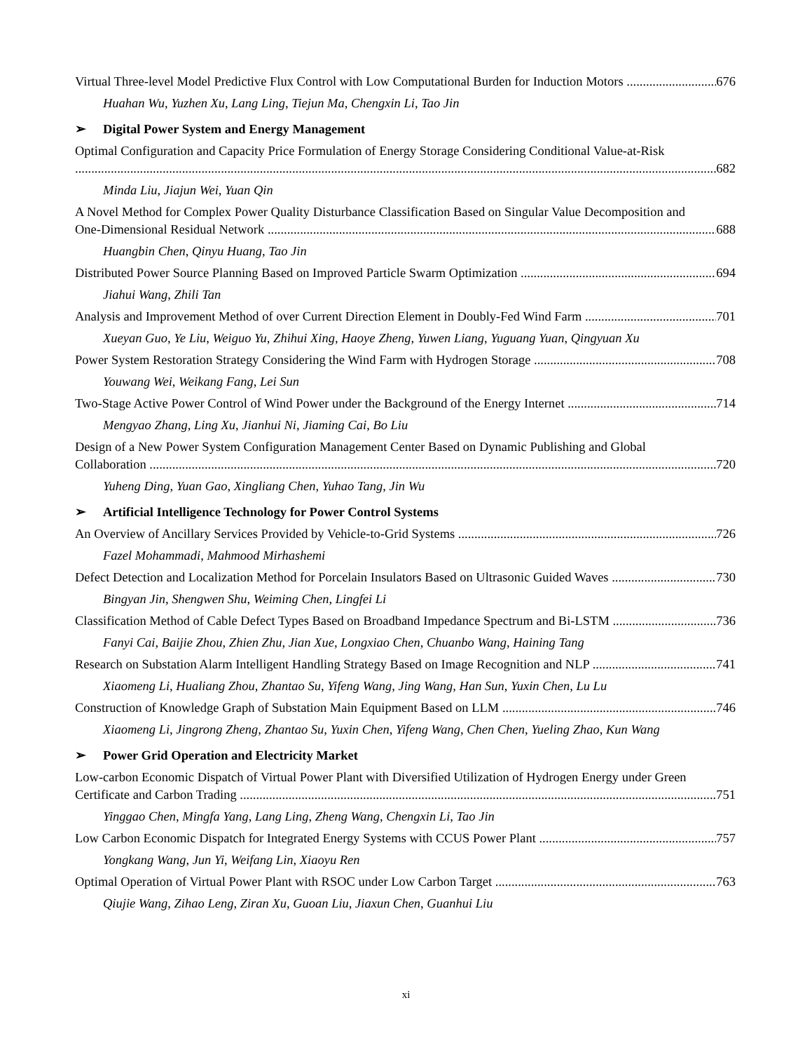Virtual Three-level Model Predictive Flux Control with Low Computational Burden for Induction Motors 676
Huahan Wu, Yuzhen Xu, Lang Ling, Tiejun Ma, Chengxin Li, Tao Jin
➢ Digital Power System and Energy Management
Optimal Configuration and Capacity Price Formulation of Energy Storage Considering Conditional Value-at-Risk
682
Minda Liu, Jiajun Wei, Yuan Qin
A Novel Method for Complex Power Quality Disturbance Classification Based on Singular Value Decomposition and
One-Dimensional Residual Network 688
Huangbin Chen, Qinyu Huang, Tao Jin
Distributed Power Source Planning Based on Improved Particle Swarm Optimization 694
Jiahui Wang, Zhili Tan
Analysis and Improvement Method of over Current Direction Element in Doubly-Fed Wind Farm 701
Xueyan Guo, Ye Liu, Weiguo Yu, Zhihui Xing, Haoye Zheng, Yuwen Liang, Yuguang Yuan, Qingyuan Xu
Power System Restoration Strategy Considering the Wind Farm with Hydrogen Storage 708
Youwang Wei, Weikang Fang, Lei Sun
Two-Stage Active Power Control of Wind Power under the Background of the Energy Internet 714
Mengyao Zhang, Ling Xu, Jianhui Ni, Jiaming Cai, Bo Liu
Design of a New Power System Configuration Management Center Based on Dynamic Publishing and Global
Collaboration 720
Yuheng Ding, Yuan Gao, Xingliang Chen, Yuhao Tang, Jin Wu
➢ Artificial Intelligence Technology for Power Control Systems
An Overview of Ancillary Services Provided by Vehicle-to-Grid Systems 726
Fazel Mohammadi, Mahmood Mirhashemi
Defect Detection and Localization Method for Porcelain Insulators Based on Ultrasonic Guided Waves 730
Bingyan Jin, Shengwen Shu, Weiming Chen, Lingfei Li
Classification Method of Cable Defect Types Based on Broadband Impedance Spectrum and Bi-LSTM 736
Fanyi Cai, Baijie Zhou, Zhien Zhu, Jian Xue, Longxiao Chen, Chuanbo Wang, Haining Tang
Research on Substation Alarm Intelligent Handling Strategy Based on Image Recognition and NLP 741
Xiaomeng Li, Hualiang Zhou, Zhantao Su, Yifeng Wang, Jing Wang, Han Sun, Yuxin Chen, Lu Lu
Construction of Knowledge Graph of Substation Main Equipment Based on LLM 746
Xiaomeng Li, Jingrong Zheng, Zhantao Su, Yuxin Chen, Yifeng Wang, Chen Chen, Yueling Zhao, Kun Wang
➢ Power Grid Operation and Electricity Market
Low-carbon Economic Dispatch of Virtual Power Plant with Diversified Utilization of Hydrogen Energy under Green
Certificate and Carbon Trading 751
Yinggao Chen, Mingfa Yang, Lang Ling, Zheng Wang, Chengxin Li, Tao Jin
Low Carbon Economic Dispatch for Integrated Energy Systems with CCUS Power Plant 757
Yongkang Wang, Jun Yi, Weifang Lin, Xiaoyu Ren
Optimal Operation of Virtual Power Plant with RSOC under Low Carbon Target 763
Qiujie Wang, Zihao Leng, Ziran Xu, Guoan Liu, Jiaxun Chen, Guanhui Liu
xi